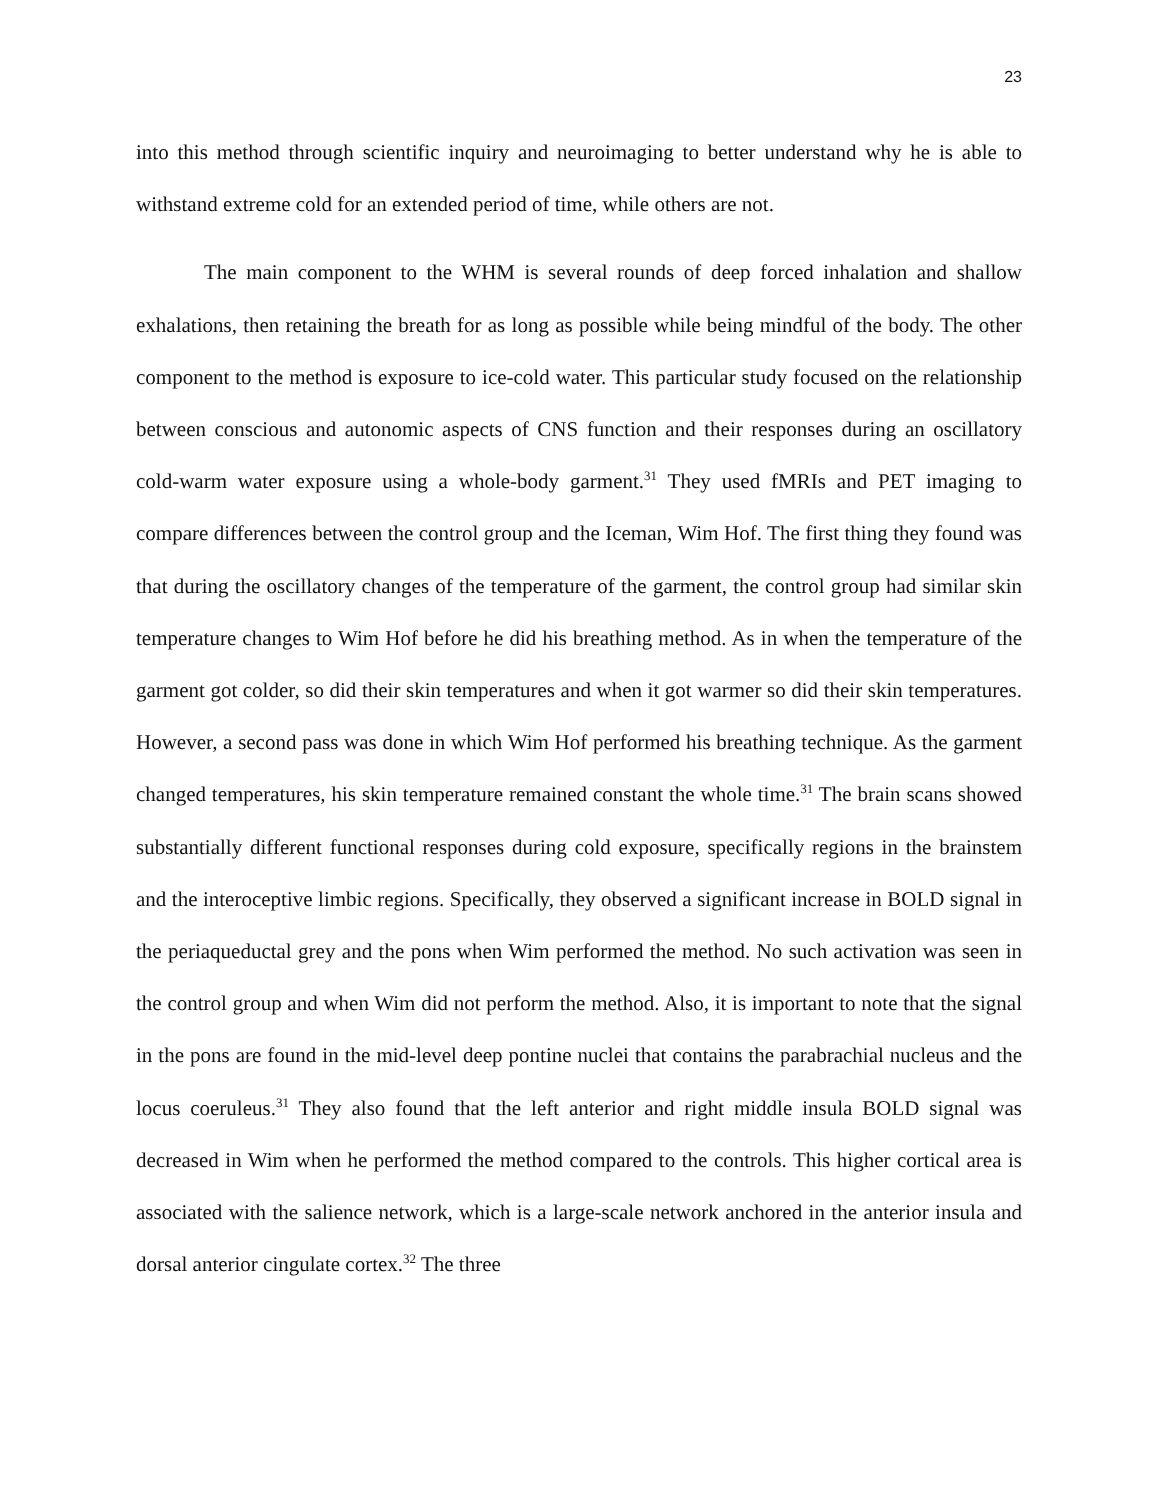23
into this method through scientific inquiry and neuroimaging to better understand why he is able to withstand extreme cold for an extended period of time, while others are not.
The main component to the WHM is several rounds of deep forced inhalation and shallow exhalations, then retaining the breath for as long as possible while being mindful of the body. The other component to the method is exposure to ice-cold water. This particular study focused on the relationship between conscious and autonomic aspects of CNS function and their responses during an oscillatory cold-warm water exposure using a whole-body garment.<sup>31</sup> They used fMRIs and PET imaging to compare differences between the control group and the Iceman, Wim Hof. The first thing they found was that during the oscillatory changes of the temperature of the garment, the control group had similar skin temperature changes to Wim Hof before he did his breathing method. As in when the temperature of the garment got colder, so did their skin temperatures and when it got warmer so did their skin temperatures. However, a second pass was done in which Wim Hof performed his breathing technique. As the garment changed temperatures, his skin temperature remained constant the whole time.<sup>31</sup> The brain scans showed substantially different functional responses during cold exposure, specifically regions in the brainstem and the interoceptive limbic regions. Specifically, they observed a significant increase in BOLD signal in the periaqueductal grey and the pons when Wim performed the method. No such activation was seen in the control group and when Wim did not perform the method. Also, it is important to note that the signal in the pons are found in the mid-level deep pontine nuclei that contains the parabrachial nucleus and the locus coeruleus.<sup>31</sup> They also found that the left anterior and right middle insula BOLD signal was decreased in Wim when he performed the method compared to the controls. This higher cortical area is associated with the salience network, which is a large-scale network anchored in the anterior insula and dorsal anterior cingulate cortex.<sup>32</sup> The three